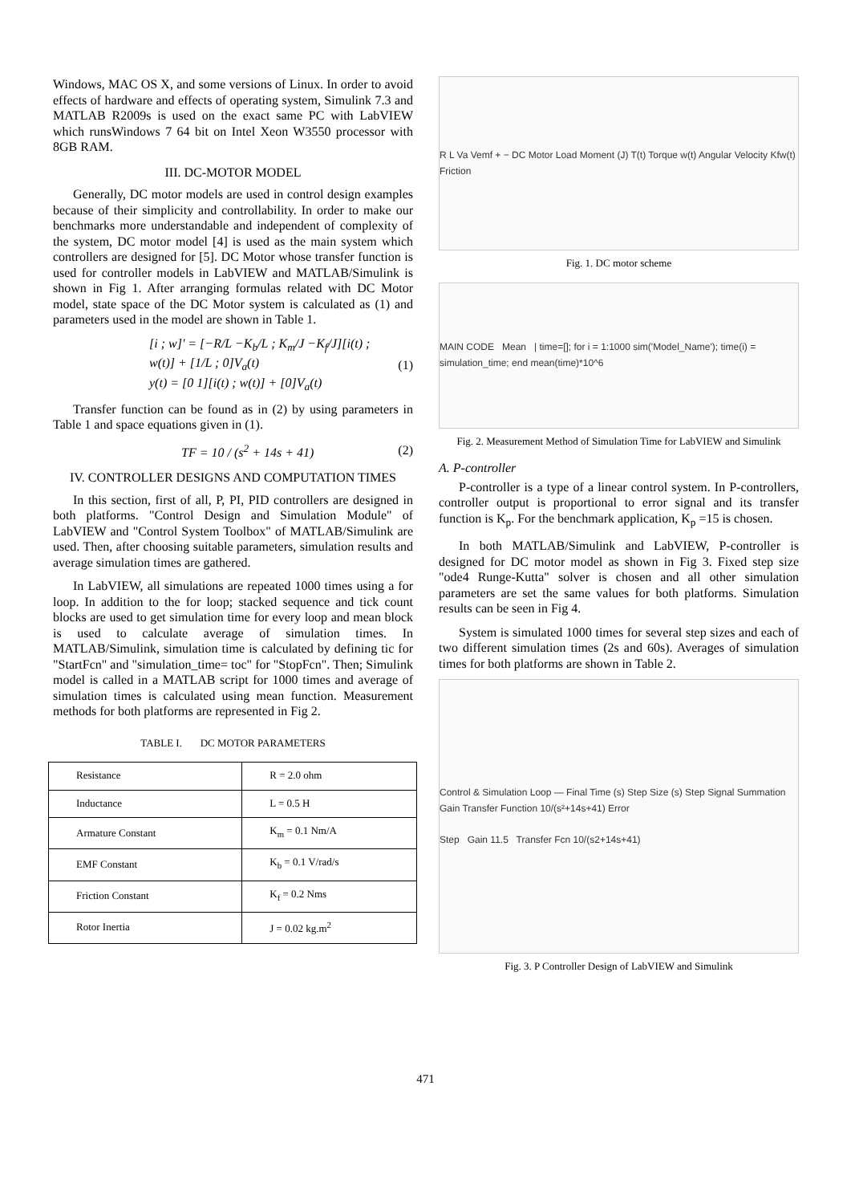Windows, MAC OS X, and some versions of Linux. In order to avoid effects of hardware and effects of operating system, Simulink 7.3 and MATLAB R2009s is used on the exact same PC with LabVIEW which runsWindows 7 64 bit on Intel Xeon W3550 processor with 8GB RAM.
III. DC-MOTOR MODEL
Generally, DC motor models are used in control design examples because of their simplicity and controllability. In order to make our benchmarks more understandable and independent of complexity of the system, DC motor model [4] is used as the main system which controllers are designed for [5]. DC Motor whose transfer function is used for controller models in LabVIEW and MATLAB/Simulink is shown in Fig 1. After arranging formulas related with DC Motor model, state space of the DC Motor system is calculated as (1) and parameters used in the model are shown in Table 1.
[i ; w]' = [−R/L −K<sub>b</sub>/L ; K<sub>m</sub>/J −K<sub>f</sub>/J][i(t) ; w(t)] + [1/L ; 0]V<sub>a</sub>(t)
y(t) = [0 1][i(t) ; w(t)] + [0]V<sub>a</sub>(t) (1)
Transfer function can be found as in (2) by using parameters in Table 1 and space equations given in (1).
TF = 10 / (s<sup>2</sup> + 14s + 41) (2)
IV. CONTROLLER DESIGNS AND COMPUTATION TIMES
In this section, first of all, P, PI, PID controllers are designed in both platforms. "Control Design and Simulation Module" of LabVIEW and "Control System Toolbox" of MATLAB/Simulink are used. Then, after choosing suitable parameters, simulation results and average simulation times are gathered.
In LabVIEW, all simulations are repeated 1000 times using a for loop. In addition to the for loop; stacked sequence and tick count blocks are used to get simulation time for every loop and mean block is used to calculate average of simulation times. In MATLAB/Simulink, simulation time is calculated by defining tic for "StartFcn" and "simulation_time= toc" for "StopFcn". Then; Simulink model is called in a MATLAB script for 1000 times and average of simulation times is calculated using mean function. Measurement methods for both platforms are represented in Fig 2.
TABLE I. DC MOTOR PARAMETERS
| Resistance | R = 2.0 ohm |
| Inductance | L = 0.5 H |
| Armature Constant | K<sub>m</sub> = 0.1 Nm/A |
| EMF Constant | K<sub>b</sub> = 0.1 V/rad/s |
| Friction Constant | K<sub>f</sub> = 0.2 Nms |
| Rotor Inertia | J = 0.02 kg.m<sup>2</sup> |
R L Va Vemf + − DC Motor Load Moment (J) T(t) Torque w(t) Angular Velocity Kfw(t) Friction
Fig. 1. DC motor scheme
MAIN CODE Mean | time=[]; for i = 1:1000 sim('Model_Name'); time(i) = simulation_time; end mean(time)*10^6
Fig. 2. Measurement Method of Simulation Time for LabVIEW and Simulink
A. P-controller
P-controller is a type of a linear control system. In P-controllers, controller output is proportional to error signal and its transfer function is K<sub>p</sub>. For the benchmark application, K<sub>p</sub> =15 is chosen.
In both MATLAB/Simulink and LabVIEW, P-controller is designed for DC motor model as shown in Fig 3. Fixed step size "ode4 Runge-Kutta" solver is chosen and all other simulation parameters are set the same values for both platforms. Simulation results can be seen in Fig 4.
System is simulated 1000 times for several step sizes and each of two different simulation times (2s and 60s). Averages of simulation times for both platforms are shown in Table 2.
Control & Simulation Loop — Final Time (s) Step Size (s) Step Signal Summation Gain Transfer Function 10/(s²+14s+41) Error
Step Gain 11.5 Transfer Fcn 10/(s2+14s+41)
Fig. 3. P Controller Design of LabVIEW and Simulink
471